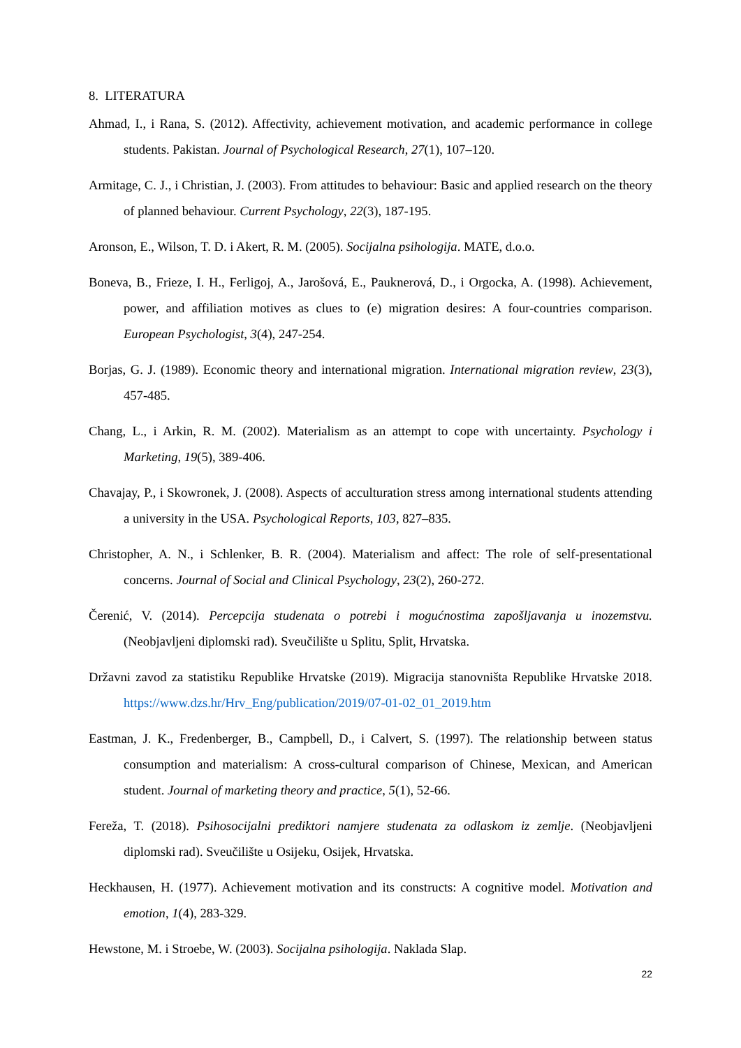8. LITERATURA
Ahmad, I., i Rana, S. (2012). Affectivity, achievement motivation, and academic performance in college students. Pakistan. Journal of Psychological Research, 27(1), 107–120.
Armitage, C. J., i Christian, J. (2003). From attitudes to behaviour: Basic and applied research on the theory of planned behaviour. Current Psychology, 22(3), 187-195.
Aronson, E., Wilson, T. D. i Akert, R. M. (2005). Socijalna psihologija. MATE, d.o.o.
Boneva, B., Frieze, I. H., Ferligoj, A., Jarošová, E., Pauknerová, D., i Orgocka, A. (1998). Achievement, power, and affiliation motives as clues to (e) migration desires: A four-countries comparison. European Psychologist, 3(4), 247-254.
Borjas, G. J. (1989). Economic theory and international migration. International migration review, 23(3), 457-485.
Chang, L., i Arkin, R. M. (2002). Materialism as an attempt to cope with uncertainty. Psychology i Marketing, 19(5), 389-406.
Chavajay, P., i Skowronek, J. (2008). Aspects of acculturation stress among international students attending a university in the USA. Psychological Reports, 103, 827–835.
Christopher, A. N., i Schlenker, B. R. (2004). Materialism and affect: The role of self-presentational concerns. Journal of Social and Clinical Psychology, 23(2), 260-272.
Čerenić, V. (2014). Percepcija studenata o potrebi i mogućnostima zapošljavanja u inozemstvu. (Neobjavljeni diplomski rad). Sveučilište u Splitu, Split, Hrvatska.
Državni zavod za statistiku Republike Hrvatske (2019). Migracija stanovništa Republike Hrvatske 2018. https://www.dzs.hr/Hrv_Eng/publication/2019/07-01-02_01_2019.htm
Eastman, J. K., Fredenberger, B., Campbell, D., i Calvert, S. (1997). The relationship between status consumption and materialism: A cross-cultural comparison of Chinese, Mexican, and American student. Journal of marketing theory and practice, 5(1), 52-66.
Fereža, T. (2018). Psihosocijalni prediktori namjere studenata za odlaskom iz zemlje. (Neobjavljeni diplomski rad). Sveučilište u Osijeku, Osijek, Hrvatska.
Heckhausen, H. (1977). Achievement motivation and its constructs: A cognitive model. Motivation and emotion, 1(4), 283-329.
Hewstone, M. i Stroebe, W. (2003). Socijalna psihologija. Naklada Slap.
22